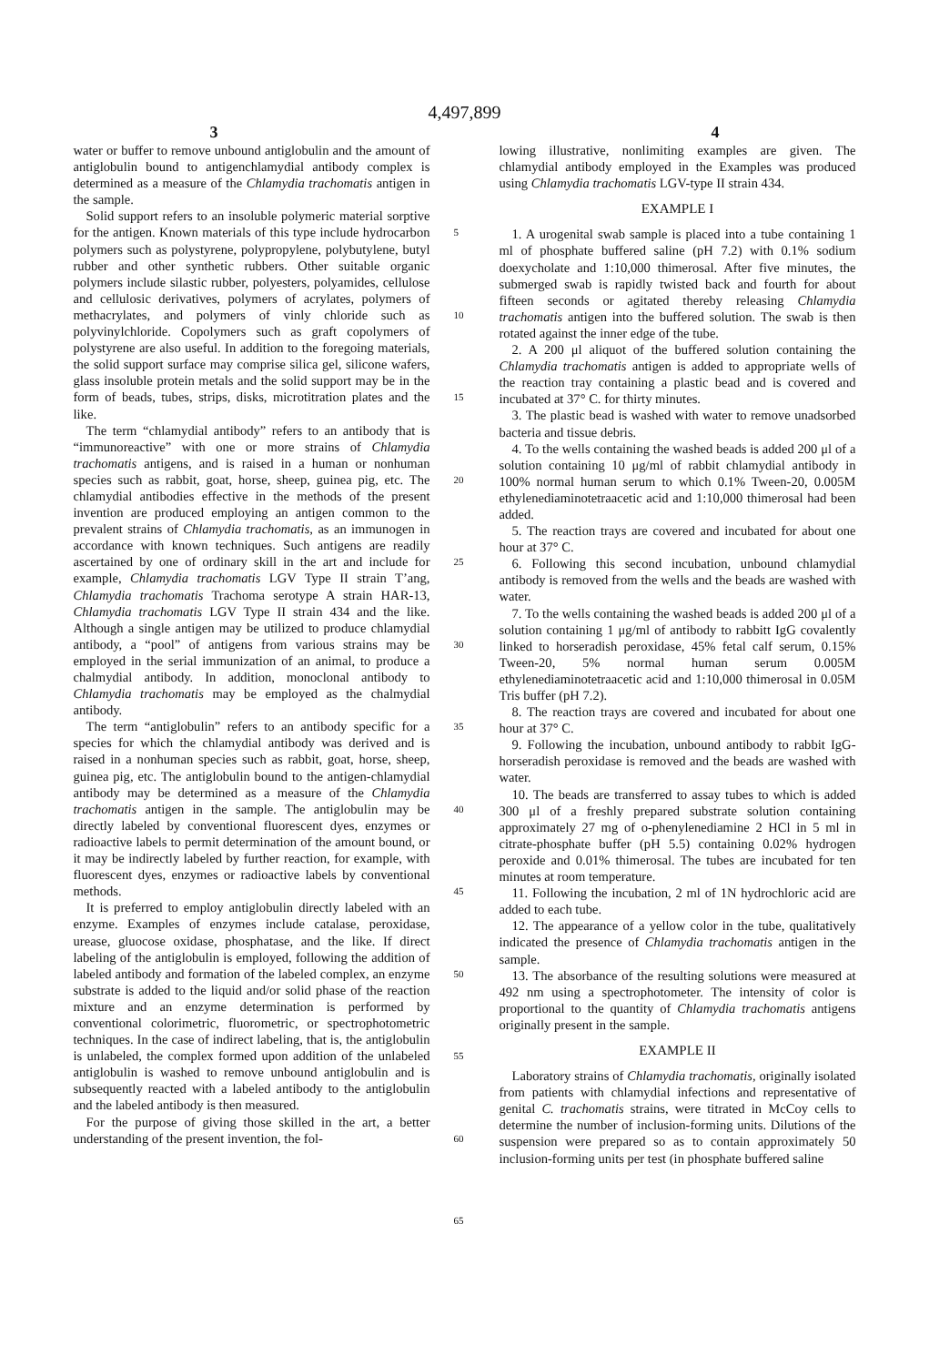4,497,899
3 4
water or buffer to remove unbound antiglobulin and the amount of antiglobulin bound to antigenchlamydial antibody complex is determined as a measure of the Chlamydia trachomatis antigen in the sample.
Solid support refers to an insoluble polymeric material sorptive for the antigen. Known materials of this type include hydrocarbon polymers such as polystyrene, polypropylene, polybutylene, butyl rubber and other synthetic rubbers. Other suitable organic polymers include silastic rubber, polyesters, polyamides, cellulose and cellulosic derivatives, polymers of acrylates, polymers of methacrylates, and polymers of vinly chloride such as polyvinylchloride. Copolymers such as graft copolymers of polystyrene are also useful. In addition to the foregoing materials, the solid support surface may comprise silica gel, silicone wafers, glass insoluble protein metals and the solid support may be in the form of beads, tubes, strips, disks, microtitration plates and the like.
The term “chlamydial antibody” refers to an antibody that is “immunoreactive” with one or more strains of Chlamydia trachomatis antigens, and is raised in a human or nonhuman species such as rabbit, goat, horse, sheep, guinea pig, etc. The chlamydial antibodies effective in the methods of the present invention are produced employing an antigen common to the prevalent strains of Chlamydia trachomatis, as an immunogen in accordance with known techniques. Such antigens are readily ascertained by one of ordinary skill in the art and include for example, Chlamydia trachomatis LGV Type II strain T’ang, Chlamydia trachomatis Trachoma serotype A strain HAR-13, Chlamydia trachomatis LGV Type II strain 434 and the like. Although a single antigen may be utilized to produce chlamydial antibody, a “pool” of antigens from various strains may be employed in the serial immunization of an animal, to produce a chalmydial antibody. In addition, monoclonal antibody to Chlamydia trachomatis may be employed as the chalmydial antibody.
The term “antiglobulin” refers to an antibody specific for a species for which the chlamydial antibody was derived and is raised in a nonhuman species such as rabbit, goat, horse, sheep, guinea pig, etc. The antiglobulin bound to the antigen-chlamydial antibody may be determined as a measure of the Chlamydia trachomatis antigen in the sample. The antiglobulin may be directly labeled by conventional fluorescent dyes, enzymes or radioactive labels to permit determination of the amount bound, or it may be indirectly labeled by further reaction, for example, with fluorescent dyes, enzymes or radioactive labels by conventional methods.
It is preferred to employ antiglobulin directly labeled with an enzyme. Examples of enzymes include catalase, peroxidase, urease, gluocose oxidase, phosphatase, and the like. If direct labeling of the antiglobulin is employed, following the addition of labeled antibody and formation of the labeled complex, an enzyme substrate is added to the liquid and/or solid phase of the reaction mixture and an enzyme determination is performed by conventional colorimetric, fluorometric, or spectrophotometric techniques. In the case of indirect labeling, that is, the antiglobulin is unlabeled, the complex formed upon addition of the unlabeled antiglobulin is washed to remove unbound antiglobulin and is subsequently reacted with a labeled antibody to the antiglobulin and the labeled antibody is then measured.
For the purpose of giving those skilled in the art, a better understanding of the present invention, the fol-
5
10
15
20
25
30
35
40
45
50
55
60
65
lowing illustrative, nonlimiting examples are given. The chlamydial antibody employed in the Examples was produced using Chlamydia trachomatis LGV-type II strain 434.
EXAMPLE I
1. A urogenital swab sample is placed into a tube containing 1 ml of phosphate buffered saline (pH 7.2) with 0.1% sodium doexycholate and 1:10,000 thimerosal. After five minutes, the submerged swab is rapidly twisted back and fourth for about fifteen seconds or agitated thereby releasing Chlamydia trachomatis antigen into the buffered solution. The swab is then rotated against the inner edge of the tube.
2. A 200 μl aliquot of the buffered solution containing the Chlamydia trachomatis antigen is added to appropriate wells of the reaction tray containing a plastic bead and is covered and incubated at 37° C. for thirty minutes.
3. The plastic bead is washed with water to remove unadsorbed bacteria and tissue debris.
4. To the wells containing the washed beads is added 200 μl of a solution containing 10 μg/ml of rabbit chlamydial antibody in 100% normal human serum to which 0.1% Tween-20, 0.005M ethylenediaminotetraacetic acid and 1:10,000 thimerosal had been added.
5. The reaction trays are covered and incubated for about one hour at 37° C.
6. Following this second incubation, unbound chlamydial antibody is removed from the wells and the beads are washed with water.
7. To the wells containing the washed beads is added 200 μl of a solution containing 1 μg/ml of antibody to rabbitt IgG covalently linked to horseradish peroxidase, 45% fetal calf serum, 0.15% Tween-20, 5% normal human serum 0.005M ethylenediaminotetraacetic acid and 1:10,000 thimerosal in 0.05M Tris buffer (pH 7.2).
8. The reaction trays are covered and incubated for about one hour at 37° C.
9. Following the incubation, unbound antibody to rabbit IgG-horseradish peroxidase is removed and the beads are washed with water.
10. The beads are transferred to assay tubes to which is added 300 μl of a freshly prepared substrate solution containing approximately 27 mg of o-phenylenediamine 2 HCl in 5 ml in citrate-phosphate buffer (pH 5.5) containing 0.02% hydrogen peroxide and 0.01% thimerosal. The tubes are incubated for ten minutes at room temperature.
11. Following the incubation, 2 ml of 1N hydrochloric acid are added to each tube.
12. The appearance of a yellow color in the tube, qualitatively indicated the presence of Chlamydia trachomatis antigen in the sample.
13. The absorbance of the resulting solutions were measured at 492 nm using a spectrophotometer. The intensity of color is proportional to the quantity of Chlamydia trachomatis antigens originally present in the sample.
EXAMPLE II
Laboratory strains of Chlamydia trachomatis, originally isolated from patients with chlamydial infections and representative of genital C. trachomatis strains, were titrated in McCoy cells to determine the number of inclusion-forming units. Dilutions of the suspension were prepared so as to contain approximately 50 inclusion-forming units per test (in phosphate buffered saline